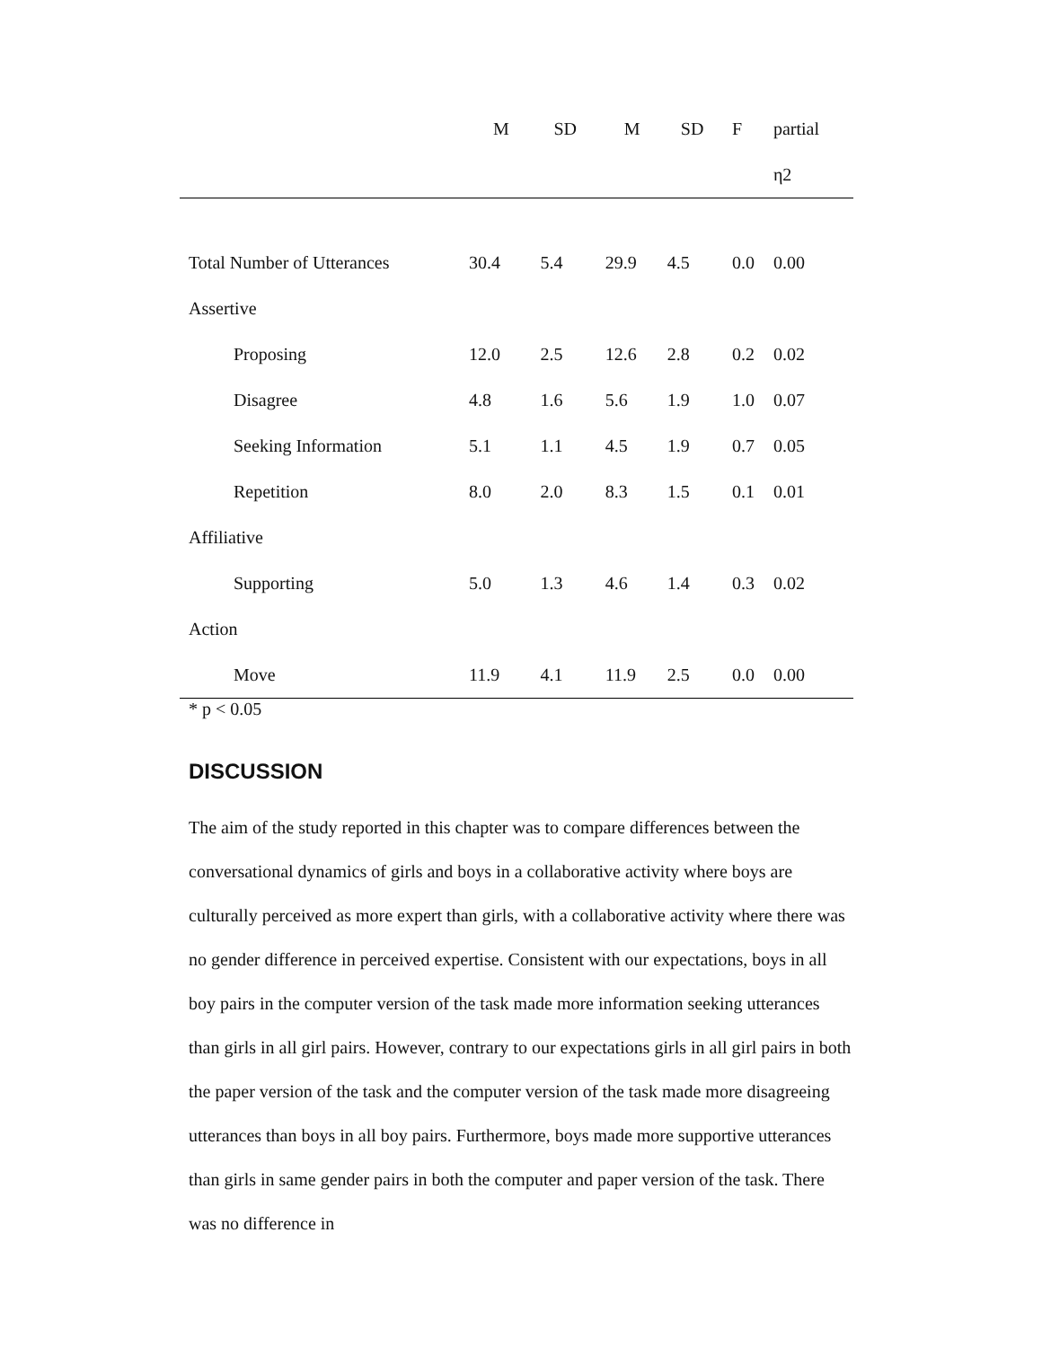| | M | SD | M | SD | F | partial |
| --- | --- | --- | --- | --- | --- | --- |
| | | | | | | η2 |
| Total Number of Utterances | 30.4 | 5.4 | 29.9 | 4.5 | 0.0 | 0.00 |
| Assertive | | | | | | |
| Proposing | 12.0 | 2.5 | 12.6 | 2.8 | 0.2 | 0.02 |
| Disagree | 4.8 | 1.6 | 5.6 | 1.9 | 1.0 | 0.07 |
| Seeking Information | 5.1 | 1.1 | 4.5 | 1.9 | 0.7 | 0.05 |
| Repetition | 8.0 | 2.0 | 8.3 | 1.5 | 0.1 | 0.01 |
| Affiliative | | | | | | |
| Supporting | 5.0 | 1.3 | 4.6 | 1.4 | 0.3 | 0.02 |
| Action | | | | | | |
| Move | 11.9 | 4.1 | 11.9 | 2.5 | 0.0 | 0.00 |
* p < 0.05
DISCUSSION
The aim of the study reported in this chapter was to compare differences between the conversational dynamics of girls and boys in a collaborative activity where boys are culturally perceived as more expert than girls, with a collaborative activity where there was no gender difference in perceived expertise. Consistent with our expectations, boys in all boy pairs in the computer version of the task made more information seeking utterances than girls in all girl pairs. However, contrary to our expectations girls in all girl pairs in both the paper version of the task and the computer version of the task made more disagreeing utterances than boys in all boy pairs. Furthermore, boys made more supportive utterances than girls in same gender pairs in both the computer and paper version of the task. There was no difference in